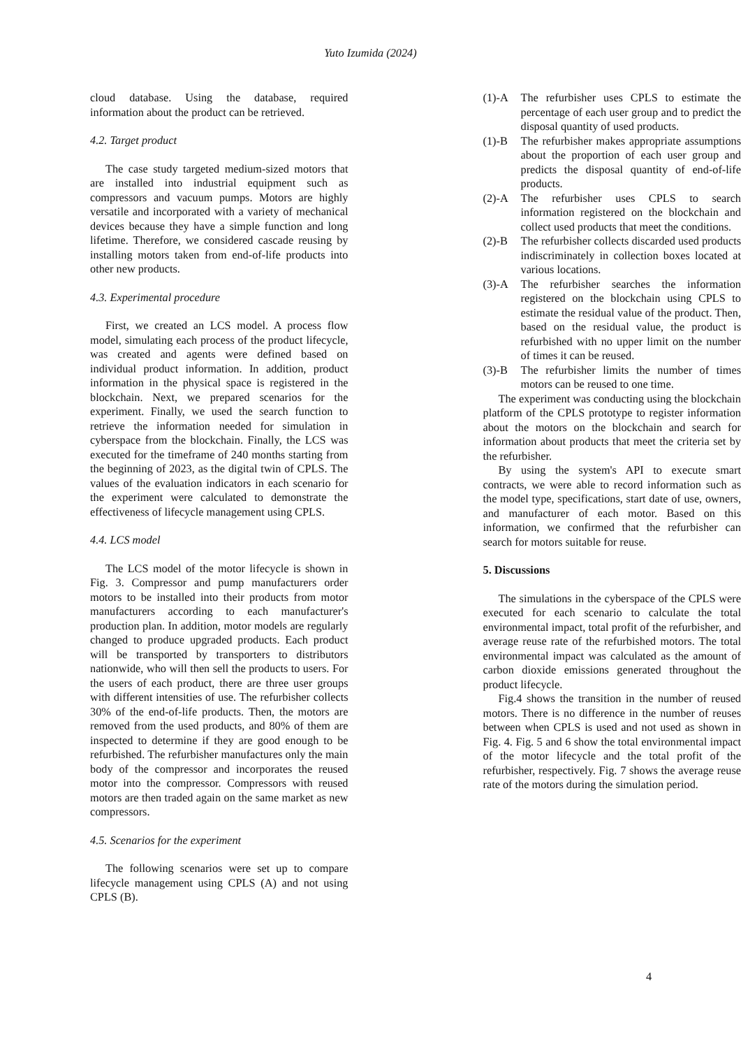Yuto Izumida (2024)
cloud database. Using the database, required information about the product can be retrieved.
4.2. Target product
The case study targeted medium-sized motors that are installed into industrial equipment such as compressors and vacuum pumps. Motors are highly versatile and incorporated with a variety of mechanical devices because they have a simple function and long lifetime. Therefore, we considered cascade reusing by installing motors taken from end-of-life products into other new products.
4.3. Experimental procedure
First, we created an LCS model. A process flow model, simulating each process of the product lifecycle, was created and agents were defined based on individual product information. In addition, product information in the physical space is registered in the blockchain. Next, we prepared scenarios for the experiment. Finally, we used the search function to retrieve the information needed for simulation in cyberspace from the blockchain. Finally, the LCS was executed for the timeframe of 240 months starting from the beginning of 2023, as the digital twin of CPLS. The values of the evaluation indicators in each scenario for the experiment were calculated to demonstrate the effectiveness of lifecycle management using CPLS.
4.4. LCS model
The LCS model of the motor lifecycle is shown in Fig. 3. Compressor and pump manufacturers order motors to be installed into their products from motor manufacturers according to each manufacturer's production plan. In addition, motor models are regularly changed to produce upgraded products. Each product will be transported by transporters to distributors nationwide, who will then sell the products to users. For the users of each product, there are three user groups with different intensities of use. The refurbisher collects 30% of the end-of-life products. Then, the motors are removed from the used products, and 80% of them are inspected to determine if they are good enough to be refurbished. The refurbisher manufactures only the main body of the compressor and incorporates the reused motor into the compressor. Compressors with reused motors are then traded again on the same market as new compressors.
4.5. Scenarios for the experiment
The following scenarios were set up to compare lifecycle management using CPLS (A) and not using CPLS (B).
(1)-A The refurbisher uses CPLS to estimate the percentage of each user group and to predict the disposal quantity of used products.
(1)-B The refurbisher makes appropriate assumptions about the proportion of each user group and predicts the disposal quantity of end-of-life products.
(2)-A The refurbisher uses CPLS to search information registered on the blockchain and collect used products that meet the conditions.
(2)-B The refurbisher collects discarded used products indiscriminately in collection boxes located at various locations.
(3)-A The refurbisher searches the information registered on the blockchain using CPLS to estimate the residual value of the product. Then, based on the residual value, the product is refurbished with no upper limit on the number of times it can be reused.
(3)-B The refurbisher limits the number of times motors can be reused to one time.
The experiment was conducting using the blockchain platform of the CPLS prototype to register information about the motors on the blockchain and search for information about products that meet the criteria set by the refurbisher.
By using the system's API to execute smart contracts, we were able to record information such as the model type, specifications, start date of use, owners, and manufacturer of each motor. Based on this information, we confirmed that the refurbisher can search for motors suitable for reuse.
5. Discussions
The simulations in the cyberspace of the CPLS were executed for each scenario to calculate the total environmental impact, total profit of the refurbisher, and average reuse rate of the refurbished motors. The total environmental impact was calculated as the amount of carbon dioxide emissions generated throughout the product lifecycle.
Fig.4 shows the transition in the number of reused motors. There is no difference in the number of reuses between when CPLS is used and not used as shown in Fig. 4. Fig. 5 and 6 show the total environmental impact of the motor lifecycle and the total profit of the refurbisher, respectively. Fig. 7 shows the average reuse rate of the motors during the simulation period.
4